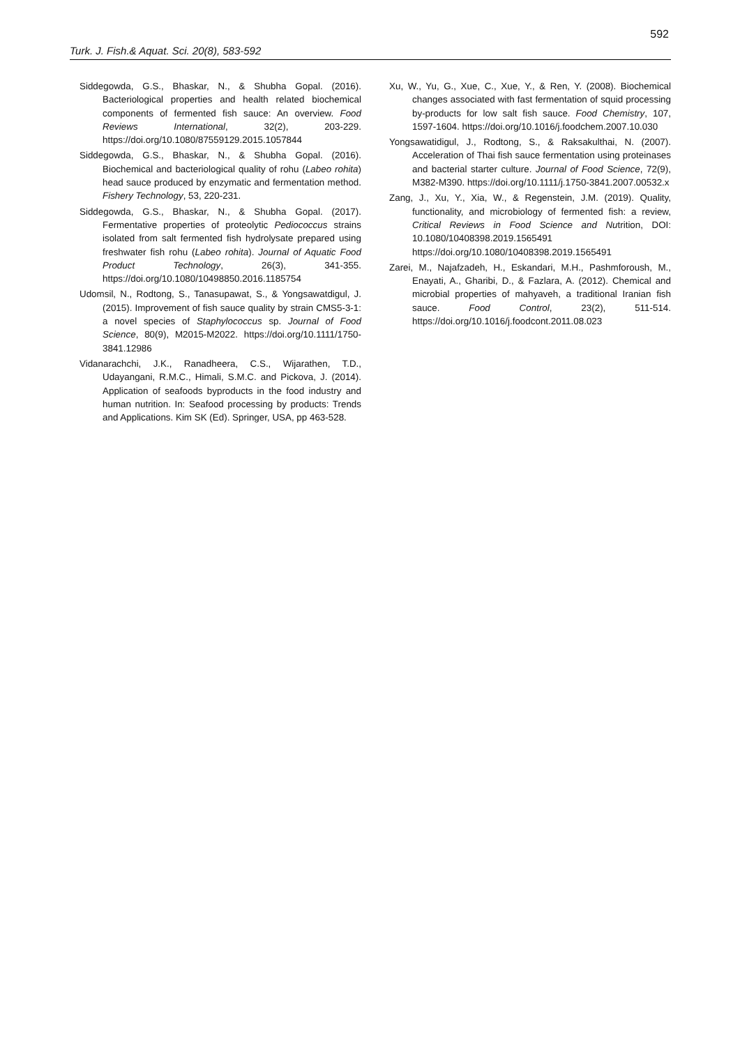592
Turk. J. Fish.& Aquat. Sci. 20(8), 583-592
Siddegowda, G.S., Bhaskar, N., & Shubha Gopal. (2016). Bacteriological properties and health related biochemical components of fermented fish sauce: An overview. Food Reviews International, 32(2), 203-229. https://doi.org/10.1080/87559129.2015.1057844
Siddegowda, G.S., Bhaskar, N., & Shubha Gopal. (2016). Biochemical and bacteriological quality of rohu (Labeo rohita) head sauce produced by enzymatic and fermentation method. Fishery Technology, 53, 220-231.
Siddegowda, G.S., Bhaskar, N., & Shubha Gopal. (2017). Fermentative properties of proteolytic Pediococcus strains isolated from salt fermented fish hydrolysate prepared using freshwater fish rohu (Labeo rohita). Journal of Aquatic Food Product Technology, 26(3), 341-355. https://doi.org/10.1080/10498850.2016.1185754
Udomsil, N., Rodtong, S., Tanasupawat, S., & Yongsawatdigul, J. (2015). Improvement of fish sauce quality by strain CMS5-3-1: a novel species of Staphylococcus sp. Journal of Food Science, 80(9), M2015-M2022. https://doi.org/10.1111/1750-3841.12986
Vidanarachchi, J.K., Ranadheera, C.S., Wijarathen, T.D., Udayangani, R.M.C., Himali, S.M.C. and Pickova, J. (2014). Application of seafoods byproducts in the food industry and human nutrition. In: Seafood processing by products: Trends and Applications. Kim SK (Ed). Springer, USA, pp 463-528.
Xu, W., Yu, G., Xue, C., Xue, Y., & Ren, Y. (2008). Biochemical changes associated with fast fermentation of squid processing by-products for low salt fish sauce. Food Chemistry, 107, 1597-1604. https://doi.org/10.1016/j.foodchem.2007.10.030
Yongsawatidigul, J., Rodtong, S., & Raksakulthai, N. (2007). Acceleration of Thai fish sauce fermentation using proteinases and bacterial starter culture. Journal of Food Science, 72(9), M382-M390. https://doi.org/10.1111/j.1750-3841.2007.00532.x
Zang, J., Xu, Y., Xia, W., & Regenstein, J.M. (2019). Quality, functionality, and microbiology of fermented fish: a review, Critical Reviews in Food Science and Nutrition, DOI: 10.1080/10408398.2019.1565491 https://doi.org/10.1080/10408398.2019.1565491
Zarei, M., Najafzadeh, H., Eskandari, M.H., Pashmforoush, M., Enayati, A., Gharibi, D., & Fazlara, A. (2012). Chemical and microbial properties of mahyaveh, a traditional Iranian fish sauce. Food Control, 23(2), 511-514. https://doi.org/10.1016/j.foodcont.2011.08.023